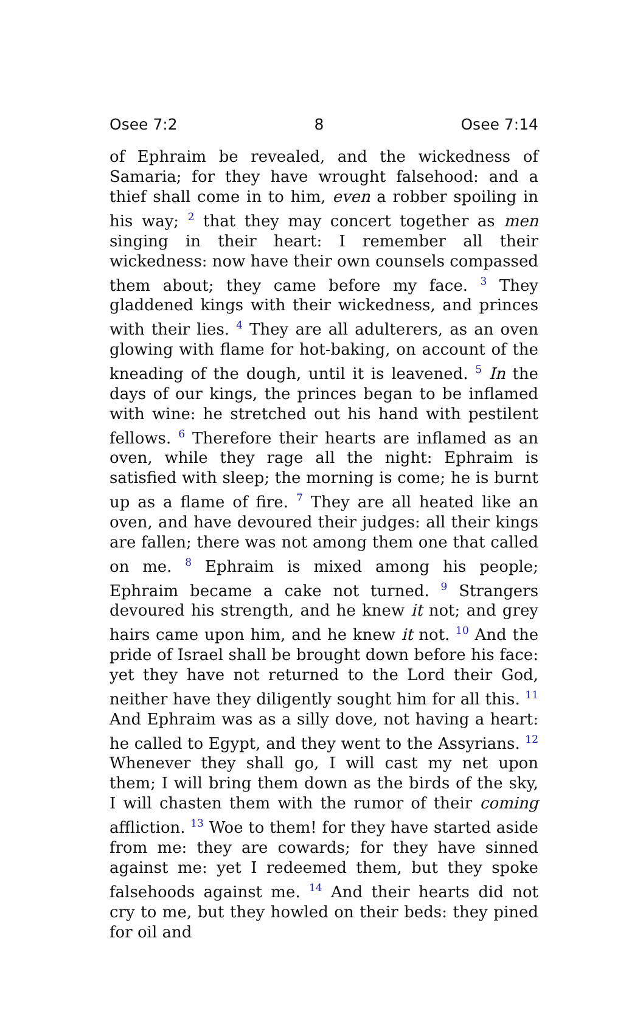Osee 7:2 8 Osee 7:14
of Ephraim be revealed, and the wickedness of Samaria; for they have wrought falsehood: and a thief shall come in to him, even a robber spoiling in his way; <sup>2</sup> that they may concert together as men singing in their heart: I remember all their wickedness: now have their own counsels compassed them about; they came before my face. <sup>3</sup> They gladdened kings with their wickedness, and princes with their lies. <sup>4</sup> They are all adulterers, as an oven glowing with flame for hot-baking, on account of the kneading of the dough, until it is leavened. <sup>5</sup> In the days of our kings, the princes began to be inflamed with wine: he stretched out his hand with pestilent fellows. <sup>6</sup> Therefore their hearts are inflamed as an oven, while they rage all the night: Ephraim is satisfied with sleep; the morning is come; he is burnt up as a flame of fire. <sup>7</sup> They are all heated like an oven, and have devoured their judges: all their kings are fallen; there was not among them one that called on me. <sup>8</sup> Ephraim is mixed among his people; Ephraim became a cake not turned. <sup>9</sup> Strangers devoured his strength, and he knew it not; and grey hairs came upon him, and he knew it not. <sup>10</sup> And the pride of Israel shall be brought down before his face: yet they have not returned to the Lord their God, neither have they diligently sought him for all this. <sup>11</sup> And Ephraim was as a silly dove, not having a heart: he called to Egypt, and they went to the Assyrians. <sup>12</sup> Whenever they shall go, I will cast my net upon them; I will bring them down as the birds of the sky, I will chasten them with the rumor of their coming affliction. <sup>13</sup> Woe to them! for they have started aside from me: they are cowards; for they have sinned against me: yet I redeemed them, but they spoke falsehoods against me. <sup>14</sup> And their hearts did not cry to me, but they howled on their beds: they pined for oil and